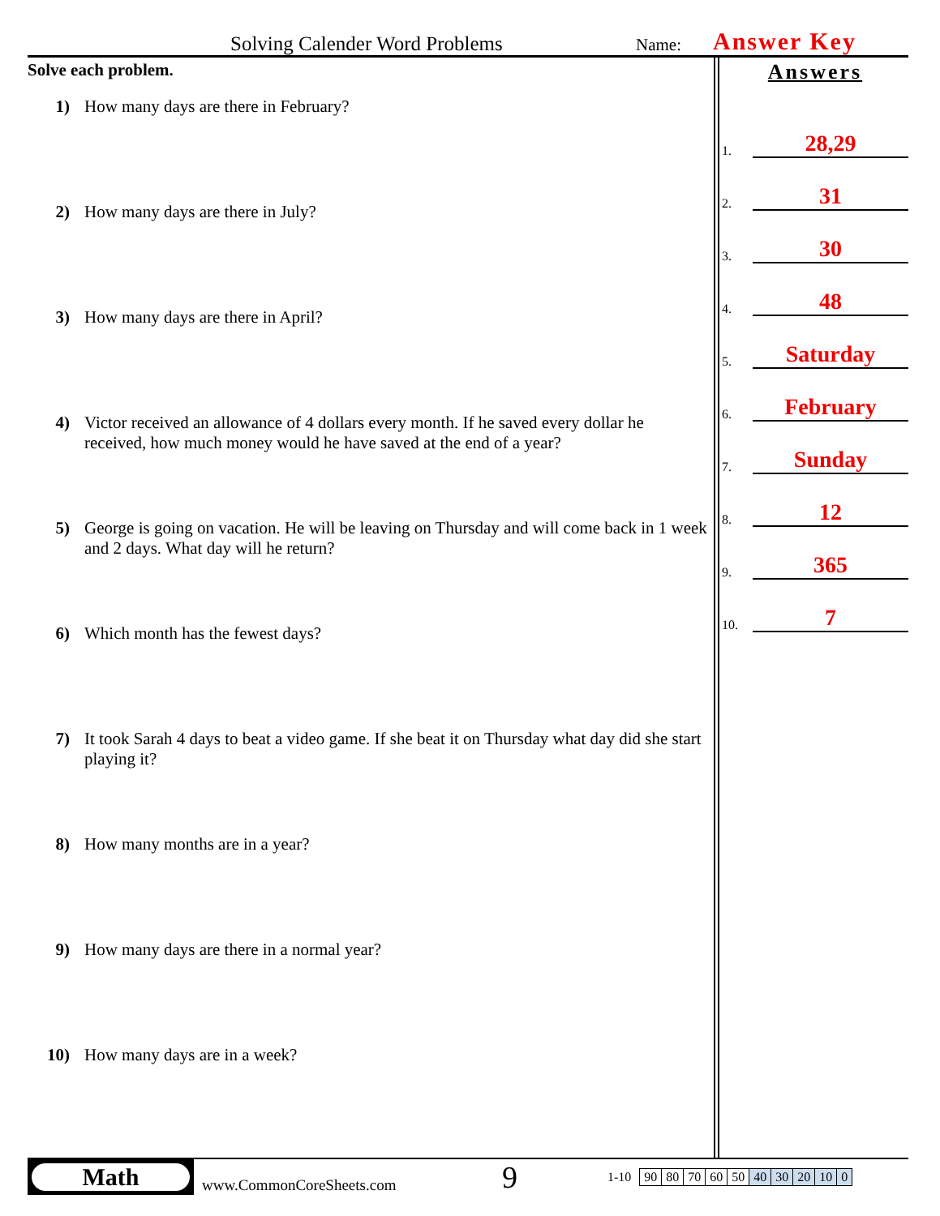Solving Calender Word Problems Name: Answer Key
Solve each problem.
1) How many days are there in February?
2) How many days are there in July?
3) How many days are there in April?
4) Victor received an allowance of 4 dollars every month. If he saved every dollar he received, how much money would he have saved at the end of a year?
5) George is going on vacation. He will be leaving on Thursday and will come back in 1 week and 2 days. What day will he return?
6) Which month has the fewest days?
7) It took Sarah 4 days to beat a video game. If she beat it on Thursday what day did she start playing it?
8) How many months are in a year?
9) How many days are there in a normal year?
10) How many days are in a week?
Answers
1.
28,29
2.
31
3.
30
4.
48
5.
Saturday
6.
February
7.
Sunday
8.
12
9.
365
10.
7
Math
www.CommonCoreSheets.com 9 1-10
| 90 | 80 | 70 | 60 | 50 | 40 | 30 | 20 | 10 | 0 |